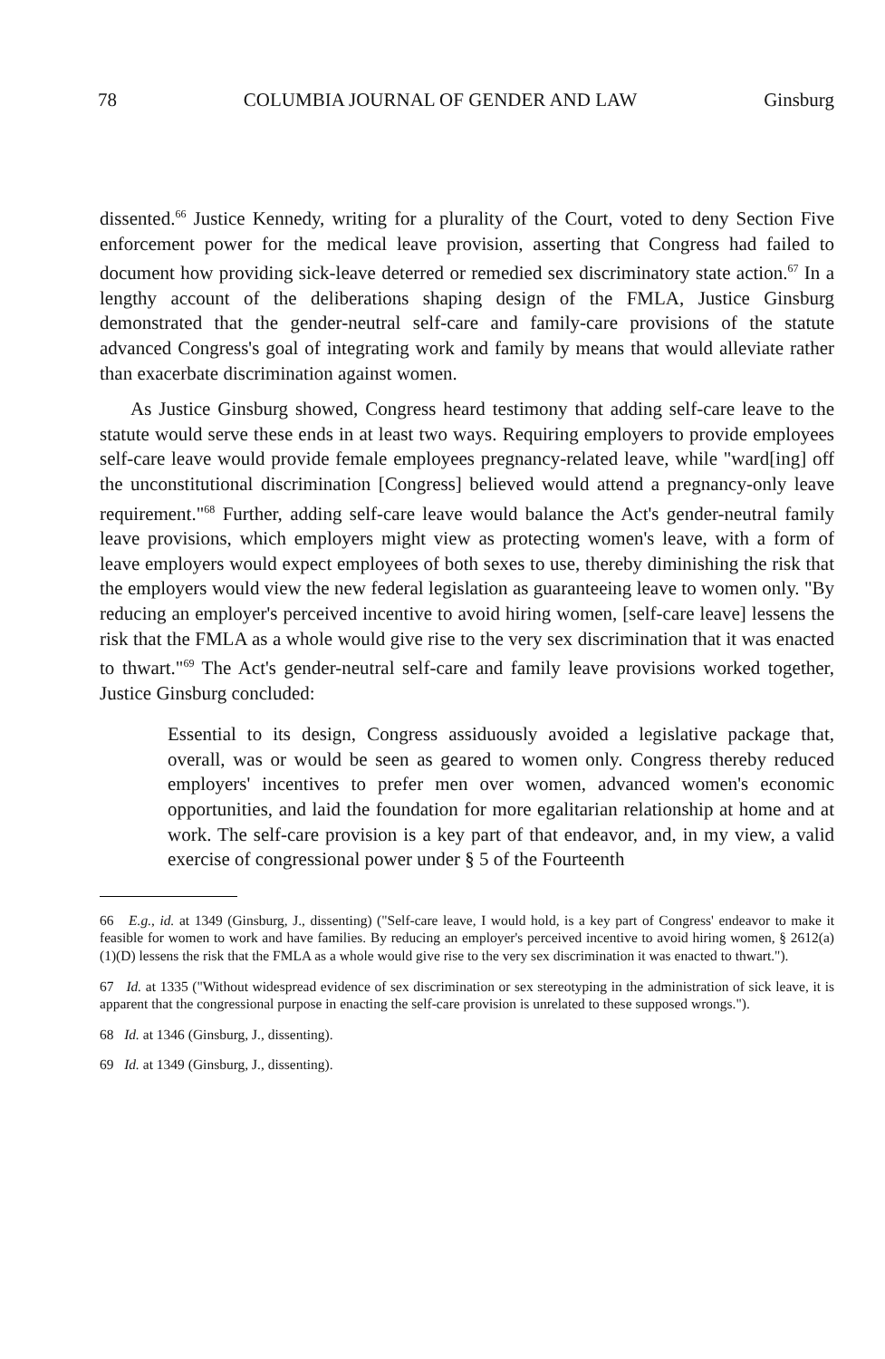78 COLUMBIA JOURNAL OF GENDER AND LAW Ginsburg
dissented.<sup>66</sup> Justice Kennedy, writing for a plurality of the Court, voted to deny Section Five enforcement power for the medical leave provision, asserting that Congress had failed to document how providing sick-leave deterred or remedied sex discriminatory state action.<sup>67</sup> In a lengthy account of the deliberations shaping design of the FMLA, Justice Ginsburg demonstrated that the gender-neutral self-care and family-care provisions of the statute advanced Congress's goal of integrating work and family by means that would alleviate rather than exacerbate discrimination against women.
As Justice Ginsburg showed, Congress heard testimony that adding self-care leave to the statute would serve these ends in at least two ways. Requiring employers to provide employees self-care leave would provide female employees pregnancy-related leave, while "ward[ing] off the unconstitutional discrimination [Congress] believed would attend a pregnancy-only leave requirement."<sup>68</sup> Further, adding self-care leave would balance the Act's gender-neutral family leave provisions, which employers might view as protecting women's leave, with a form of leave employers would expect employees of both sexes to use, thereby diminishing the risk that the employers would view the new federal legislation as guaranteeing leave to women only. "By reducing an employer's perceived incentive to avoid hiring women, [self-care leave] lessens the risk that the FMLA as a whole would give rise to the very sex discrimination that it was enacted to thwart."<sup>69</sup> The Act's gender-neutral self-care and family leave provisions worked together, Justice Ginsburg concluded:
Essential to its design, Congress assiduously avoided a legislative package that, overall, was or would be seen as geared to women only. Congress thereby reduced employers' incentives to prefer men over women, advanced women's economic opportunities, and laid the foundation for more egalitarian relationship at home and at work. The self-care provision is a key part of that endeavor, and, in my view, a valid exercise of congressional power under § 5 of the Fourteenth
66 E.g., id. at 1349 (Ginsburg, J., dissenting) ("Self-care leave, I would hold, is a key part of Congress' endeavor to make it feasible for women to work and have families. By reducing an employer's perceived incentive to avoid hiring women, § 2612(a)(1)(D) lessens the risk that the FMLA as a whole would give rise to the very sex discrimination it was enacted to thwart.").
67 Id. at 1335 ("Without widespread evidence of sex discrimination or sex stereotyping in the administration of sick leave, it is apparent that the congressional purpose in enacting the self-care provision is unrelated to these supposed wrongs.").
68 Id. at 1346 (Ginsburg, J., dissenting).
69 Id. at 1349 (Ginsburg, J., dissenting).